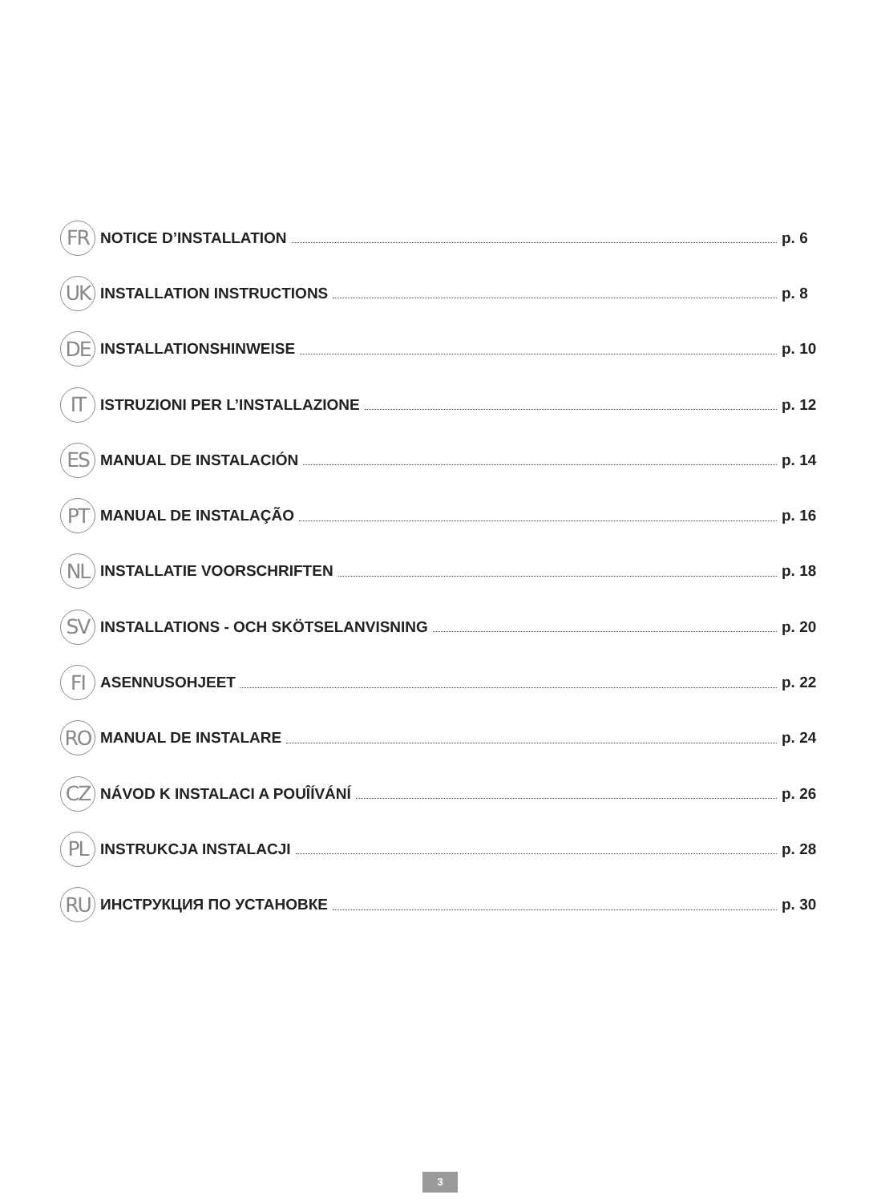FR NOTICE D’INSTALLATION p. 6
UK INSTALLATION INSTRUCTIONS p. 8
DE INSTALLATIONSHINWEISE p. 10
IT ISTRUZIONI PER L’INSTALLAZIONE p. 12
ES MANUAL DE INSTALACIÓN p. 14
PT MANUAL DE INSTALAÇÃO p. 16
NL INSTALLATIE VOORSCHRIFTEN p. 18
SV INSTALLATIONS - OCH SKÖTSELANVISNING p. 20
FI ASENNUSOHJEET p. 22
RO MANUAL DE INSTALARE p. 24
CZ NÁVOD K INSTALACI A POUÎÍVÁNÍ p. 26
PL INSTRUKCJA INSTALACJI p. 28
RU ИНСТРУКЦИЯ ПО УСТАНОВКЕ p. 30
3